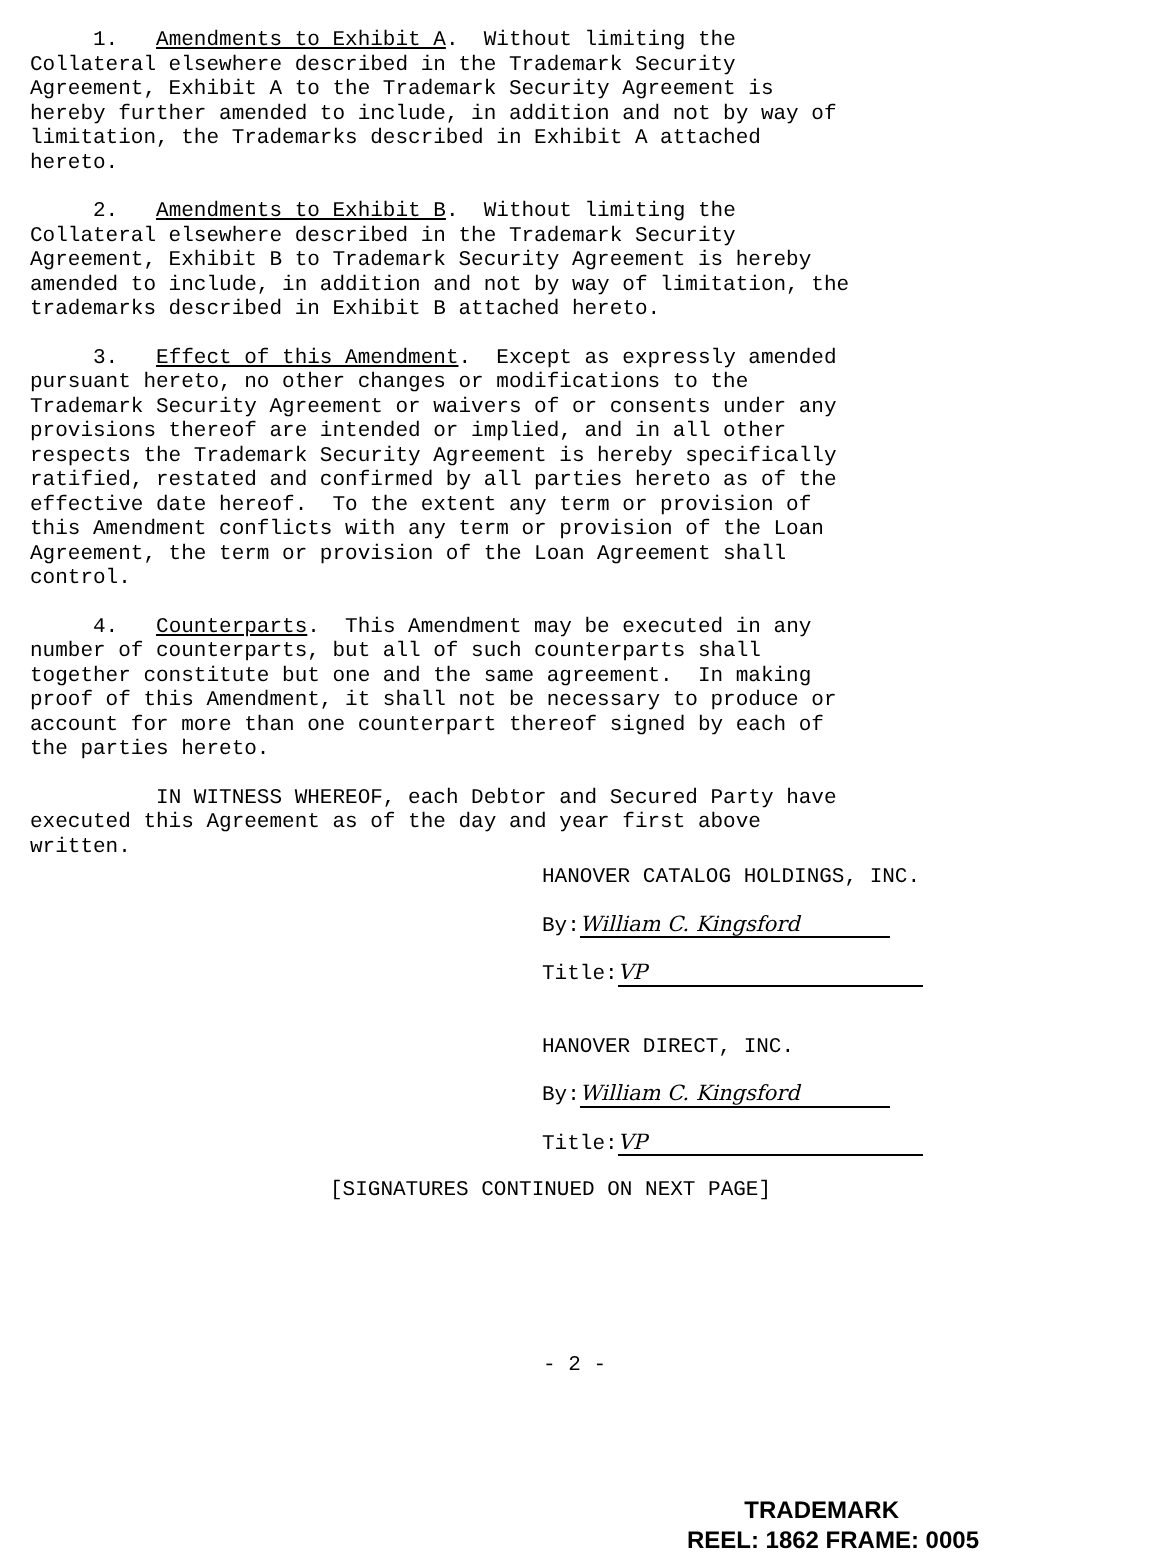1. Amendments to Exhibit A. Without limiting the Collateral elsewhere described in the Trademark Security Agreement, Exhibit A to the Trademark Security Agreement is hereby further amended to include, in addition and not by way of limitation, the Trademarks described in Exhibit A attached hereto.
2. Amendments to Exhibit B. Without limiting the Collateral elsewhere described in the Trademark Security Agreement, Exhibit B to Trademark Security Agreement is hereby amended to include, in addition and not by way of limitation, the trademarks described in Exhibit B attached hereto.
3. Effect of this Amendment. Except as expressly amended pursuant hereto, no other changes or modifications to the Trademark Security Agreement or waivers of or consents under any provisions thereof are intended or implied, and in all other respects the Trademark Security Agreement is hereby specifically ratified, restated and confirmed by all parties hereto as of the effective date hereof. To the extent any term or provision of this Amendment conflicts with any term or provision of the Loan Agreement, the term or provision of the Loan Agreement shall control.
4. Counterparts. This Amendment may be executed in any number of counterparts, but all of such counterparts shall together constitute but one and the same agreement. In making proof of this Amendment, it shall not be necessary to produce or account for more than one counterpart thereof signed by each of the parties hereto.
IN WITNESS WHEREOF, each Debtor and Secured Party have executed this Agreement as of the day and year first above written.
HANOVER CATALOG HOLDINGS, INC.
By: William C. Kingsford
Title: VP
HANOVER DIRECT, INC.
By: William C. Kingsford
Title: VP
[SIGNATURES CONTINUED ON NEXT PAGE]
- 2 -
TRADEMARK
REEL: 1862 FRAME: 0005